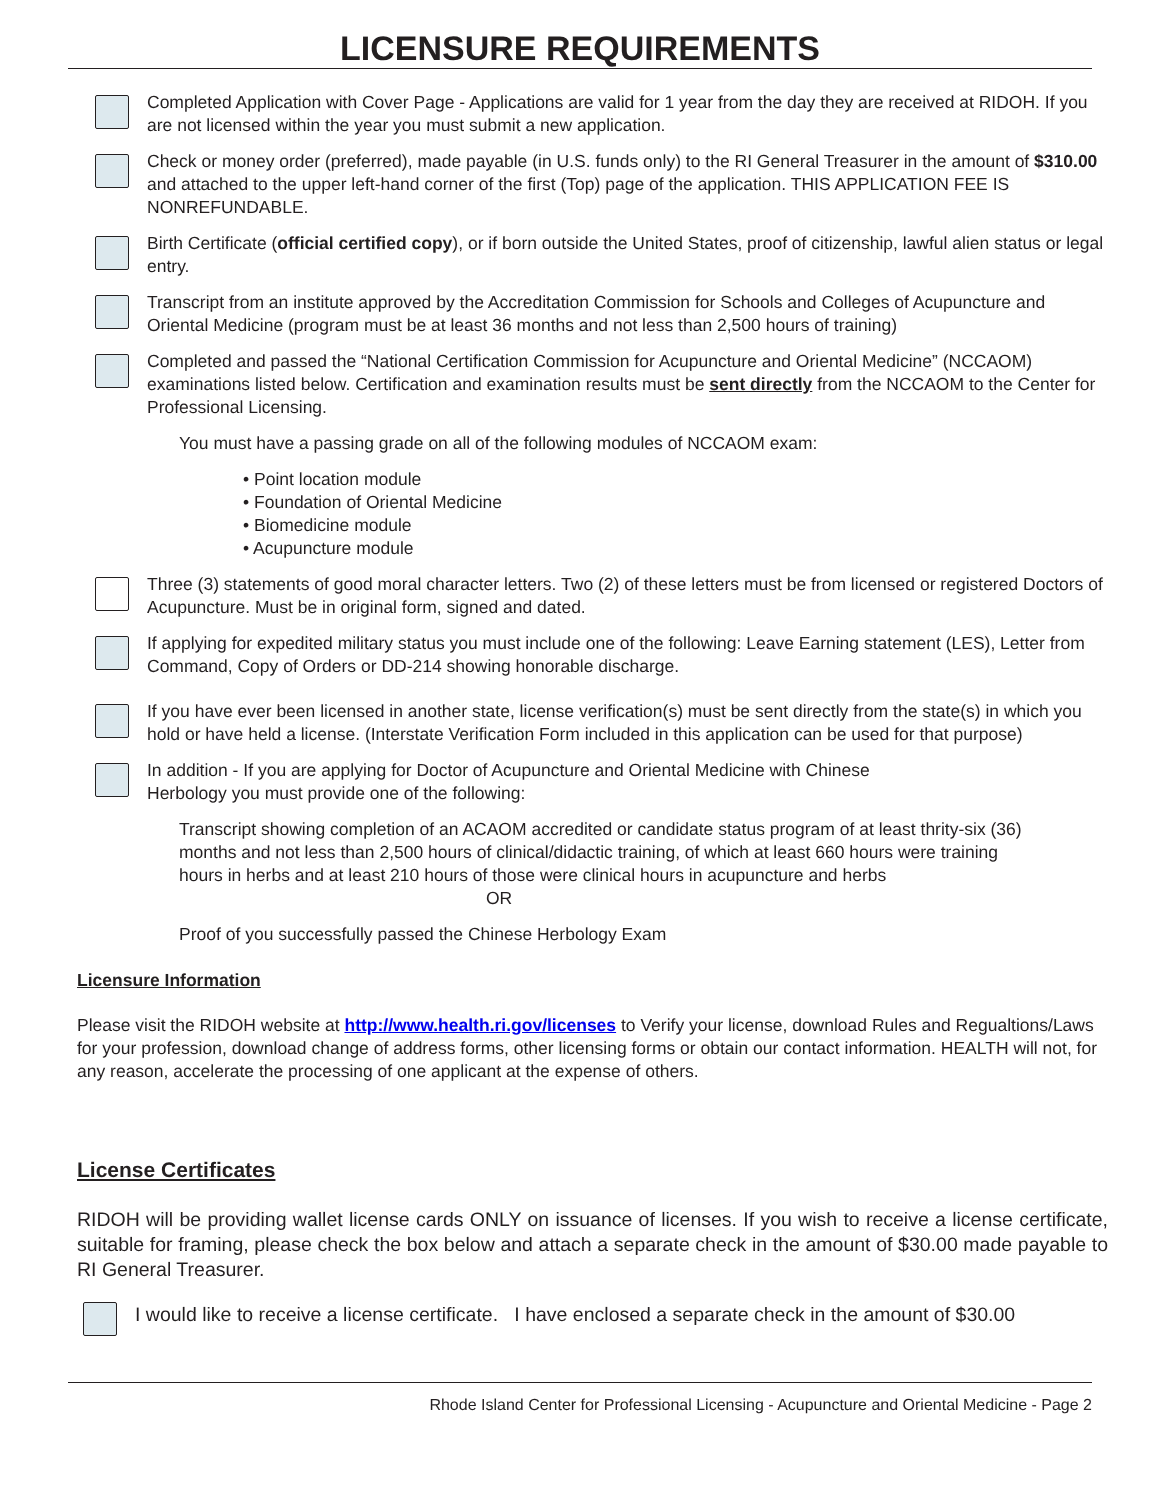LICENSURE REQUIREMENTS
Completed Application with Cover Page - Applications are valid for 1 year from the day they are received at RIDOH. If you are not licensed within the year you must submit a new application.
Check or money order (preferred), made payable (in U.S. funds only) to the RI General Treasurer in the amount of $310.00 and attached to the upper left-hand corner of the first (Top) page of the application. THIS APPLICATION FEE IS NONREFUNDABLE.
Birth Certificate (official certified copy), or if born outside the United States, proof of citizenship, lawful alien status or legal entry.
Transcript from an institute approved by the Accreditation Commission for Schools and Colleges of Acupuncture and Oriental Medicine (program must be at least 36 months and not less than 2,500 hours of training)
Completed and passed the “National Certification Commission for Acupuncture and Oriental Medicine” (NCCAOM) examinations listed below. Certification and examination results must be sent directly from the NCCAOM to the Center for Professional Licensing.
You must have a passing grade on all of the following modules of NCCAOM exam:
• Point location module
• Foundation of Oriental Medicine
• Biomedicine module
• Acupuncture module
Three (3) statements of good moral character letters. Two (2) of these letters must be from licensed or registered Doctors of Acupuncture. Must be in original form, signed and dated.
If applying for expedited military status you must include one of the following: Leave Earning statement (LES), Letter from Command, Copy of Orders or DD-214 showing honorable discharge.
If you have ever been licensed in another state, license verification(s) must be sent directly from the state(s) in which you hold or have held a license. (Interstate Verification Form included in this application can be used for that purpose)
In addition - If you are applying for Doctor of Acupuncture and Oriental Medicine with Chinese
Herbology you must provide one of the following:
Transcript showing completion of an ACAOM accredited or candidate status program of at least thrity-six (36) months and not less than 2,500 hours of clinical/didactic training, of which at least 660 hours were training hours in herbs and at least 210 hours of those were clinical hours in acupuncture and herbs
OR
Proof of you successfully passed the Chinese Herbology Exam
Licensure Information
Please visit the RIDOH website at http://www.health.ri.gov/licenses to Verify your license, download Rules and Regualtions/Laws for your profession, download change of address forms, other licensing forms or obtain our contact information. HEALTH will not, for any reason, accelerate the processing of one applicant at the expense of others.
License Certificates
RIDOH will be providing wallet license cards ONLY on issuance of licenses. If you wish to receive a license certificate, suitable for framing, please check the box below and attach a separate check in the amount of $30.00 made payable to RI General Treasurer.
I would like to receive a license certificate. I have enclosed a separate check in the amount of $30.00
Rhode Island Center for Professional Licensing - Acupuncture and Oriental Medicine - Page 2